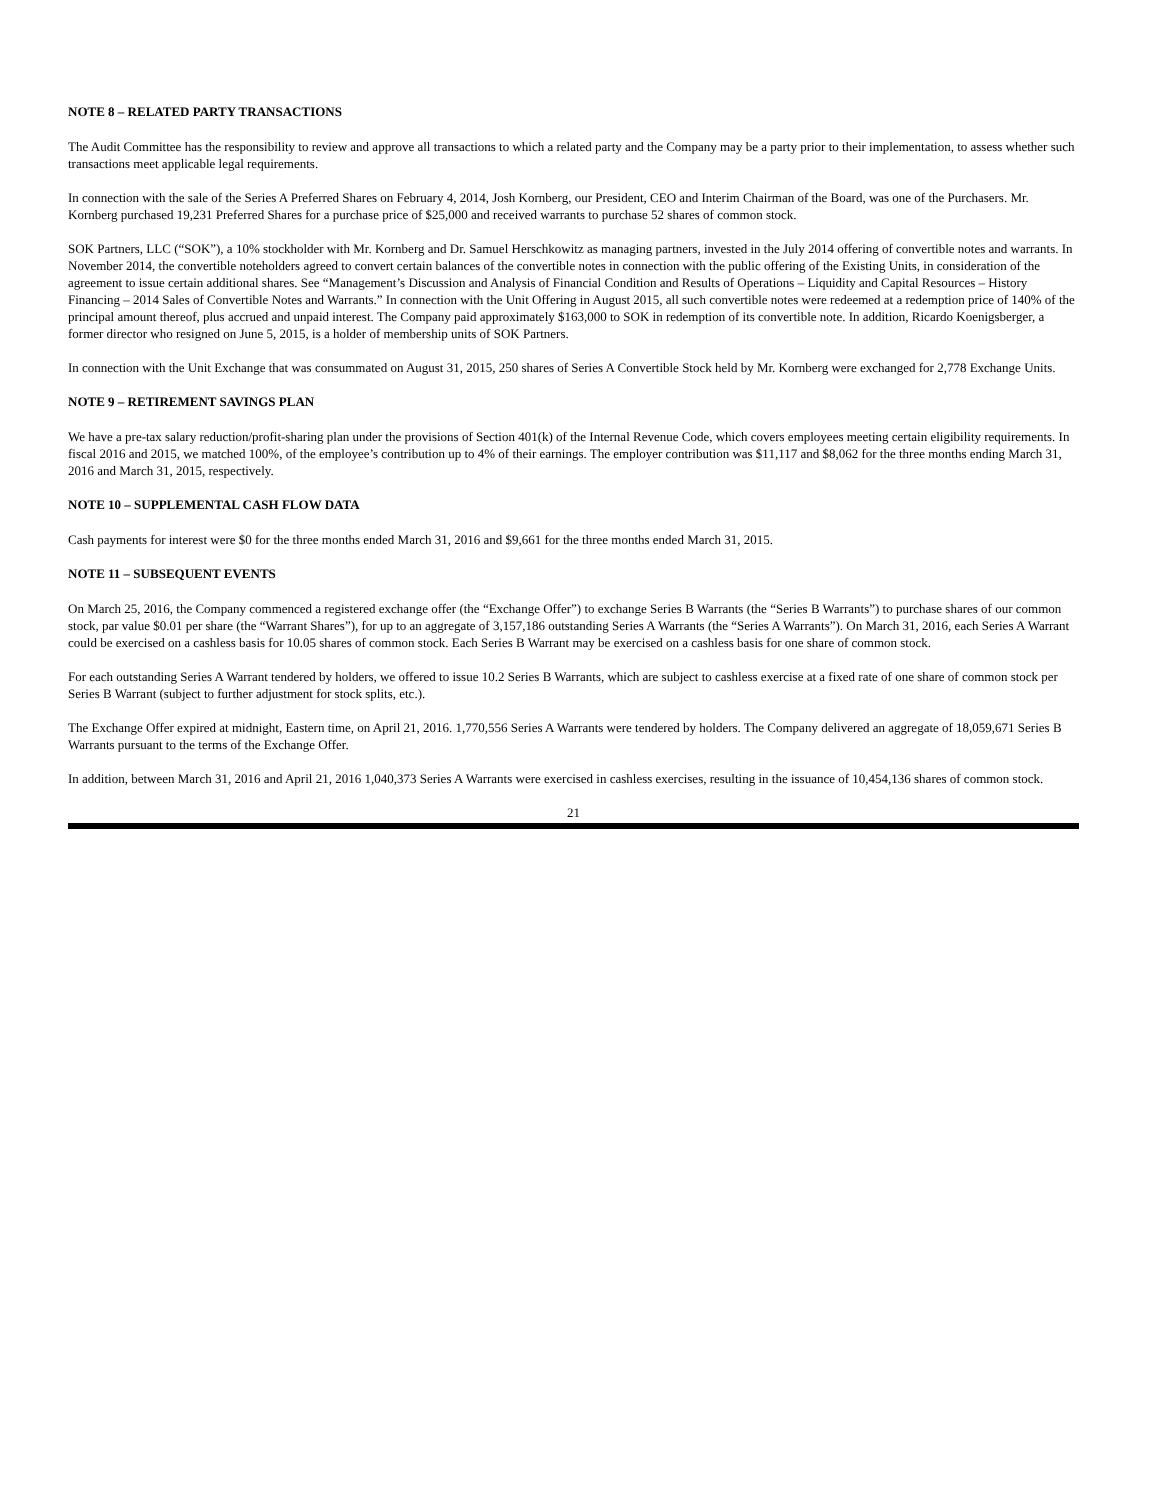NOTE 8 – RELATED PARTY TRANSACTIONS
The Audit Committee has the responsibility to review and approve all transactions to which a related party and the Company may be a party prior to their implementation, to assess whether such transactions meet applicable legal requirements.
In connection with the sale of the Series A Preferred Shares on February 4, 2014, Josh Kornberg, our President, CEO and Interim Chairman of the Board, was one of the Purchasers. Mr. Kornberg purchased 19,231 Preferred Shares for a purchase price of $25,000 and received warrants to purchase 52 shares of common stock.
SOK Partners, LLC (“SOK”), a 10% stockholder with Mr. Kornberg and Dr. Samuel Herschkowitz as managing partners, invested in the July 2014 offering of convertible notes and warrants. In November 2014, the convertible noteholders agreed to convert certain balances of the convertible notes in connection with the public offering of the Existing Units, in consideration of the agreement to issue certain additional shares. See “Management’s Discussion and Analysis of Financial Condition and Results of Operations – Liquidity and Capital Resources – History Financing – 2014 Sales of Convertible Notes and Warrants.” In connection with the Unit Offering in August 2015, all such convertible notes were redeemed at a redemption price of 140% of the principal amount thereof, plus accrued and unpaid interest. The Company paid approximately $163,000 to SOK in redemption of its convertible note. In addition, Ricardo Koenigsberger, a former director who resigned on June 5, 2015, is a holder of membership units of SOK Partners.
In connection with the Unit Exchange that was consummated on August 31, 2015, 250 shares of Series A Convertible Stock held by Mr. Kornberg were exchanged for 2,778 Exchange Units.
NOTE 9 – RETIREMENT SAVINGS PLAN
We have a pre-tax salary reduction/profit-sharing plan under the provisions of Section 401(k) of the Internal Revenue Code, which covers employees meeting certain eligibility requirements. In fiscal 2016 and 2015, we matched 100%, of the employee’s contribution up to 4% of their earnings. The employer contribution was $11,117 and $8,062 for the three months ending March 31, 2016 and March 31, 2015, respectively.
NOTE 10 – SUPPLEMENTAL CASH FLOW DATA
Cash payments for interest were $0 for the three months ended March 31, 2016 and $9,661 for the three months ended March 31, 2015.
NOTE 11 – SUBSEQUENT EVENTS
On March 25, 2016, the Company commenced a registered exchange offer (the “Exchange Offer”) to exchange Series B Warrants (the “Series B Warrants”) to purchase shares of our common stock, par value $0.01 per share (the “Warrant Shares”), for up to an aggregate of 3,157,186 outstanding Series A Warrants (the “Series A Warrants”). On March 31, 2016, each Series A Warrant could be exercised on a cashless basis for 10.05 shares of common stock. Each Series B Warrant may be exercised on a cashless basis for one share of common stock.
For each outstanding Series A Warrant tendered by holders, we offered to issue 10.2 Series B Warrants, which are subject to cashless exercise at a fixed rate of one share of common stock per Series B Warrant (subject to further adjustment for stock splits, etc.).
The Exchange Offer expired at midnight, Eastern time, on April 21, 2016. 1,770,556 Series A Warrants were tendered by holders. The Company delivered an aggregate of 18,059,671 Series B Warrants pursuant to the terms of the Exchange Offer.
In addition, between March 31, 2016 and April 21, 2016 1,040,373 Series A Warrants were exercised in cashless exercises, resulting in the issuance of 10,454,136 shares of common stock.
21